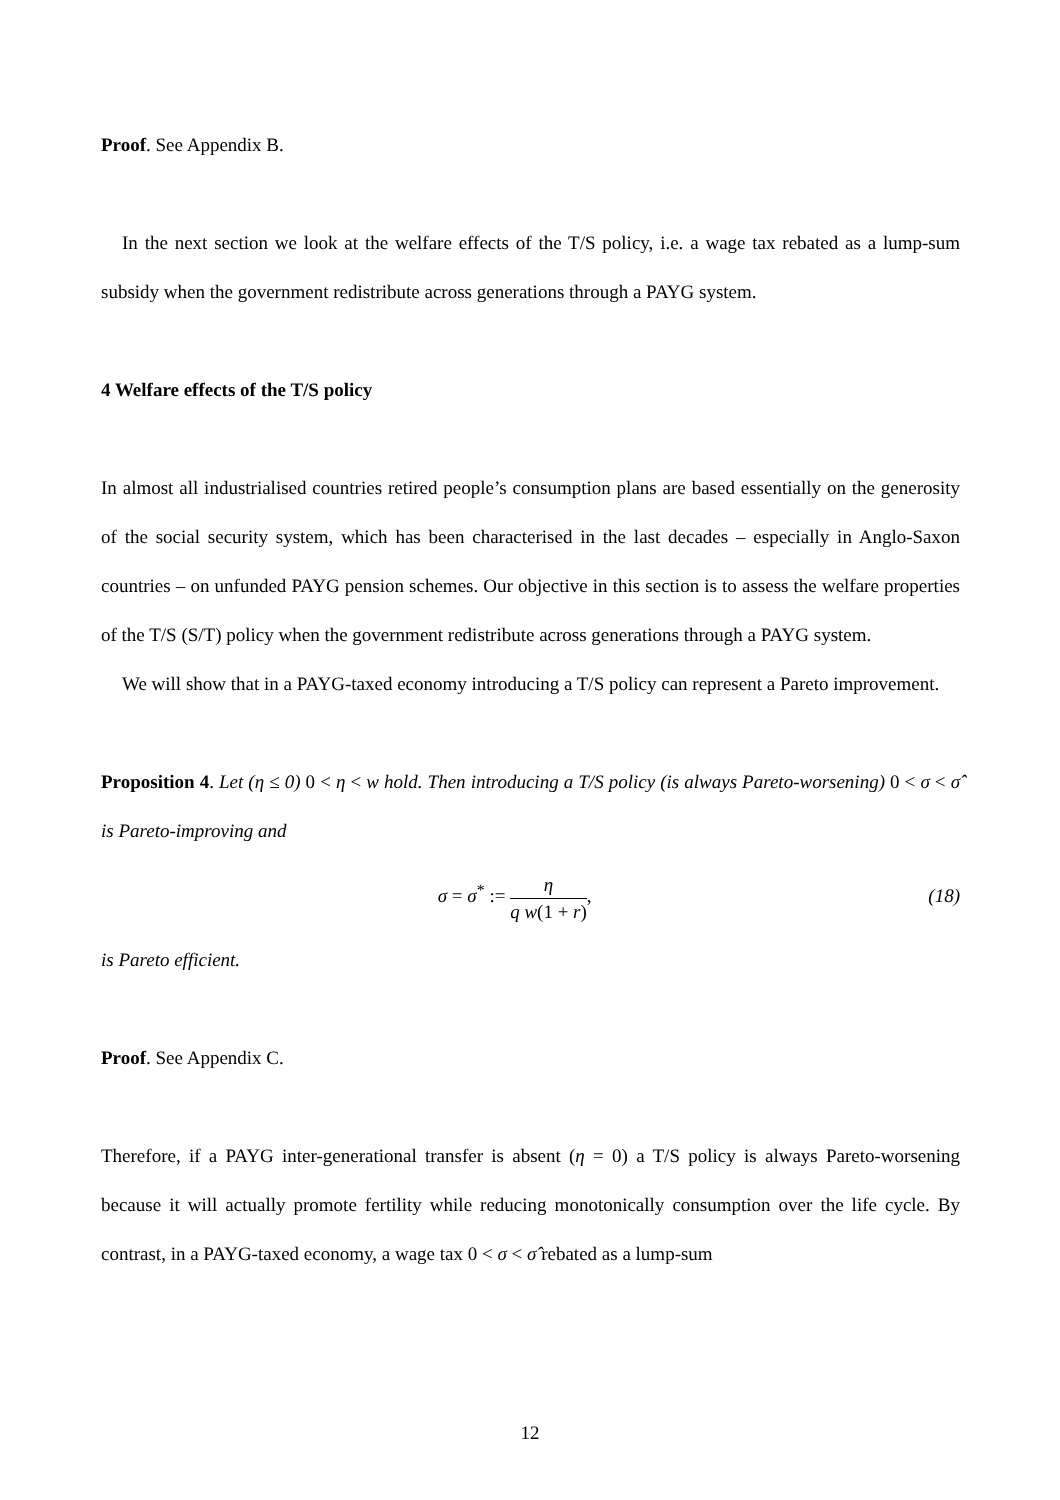Proof. See Appendix B.
In the next section we look at the welfare effects of the T/S policy, i.e. a wage tax rebated as a lump-sum subsidy when the government redistribute across generations through a PAYG system.
4 Welfare effects of the T/S policy
In almost all industrialised countries retired people’s consumption plans are based essentially on the generosity of the social security system, which has been characterised in the last decades – especially in Anglo-Saxon countries – on unfunded PAYG pension schemes. Our objective in this section is to assess the welfare properties of the T/S (S/T) policy when the government redistribute across generations through a PAYG system.
We will show that in a PAYG-taxed economy introducing a T/S policy can represent a Pareto improvement.
Proposition 4. Let (η ≤ 0) 0 < η < w hold. Then introducing a T/S policy (is always Pareto-worsening) 0 < σ < σ̂ is Pareto-improving and
σ = σ<sup>*</sup> := η q w(1 + r), (18)
is Pareto efficient.
Proof. See Appendix C.
Therefore, if a PAYG inter-generational transfer is absent (η = 0) a T/S policy is always Pareto-worsening because it will actually promote fertility while reducing monotonically consumption over the life cycle. By contrast, in a PAYG-taxed economy, a wage tax 0 < σ < σ̂ rebated as a lump-sum
12